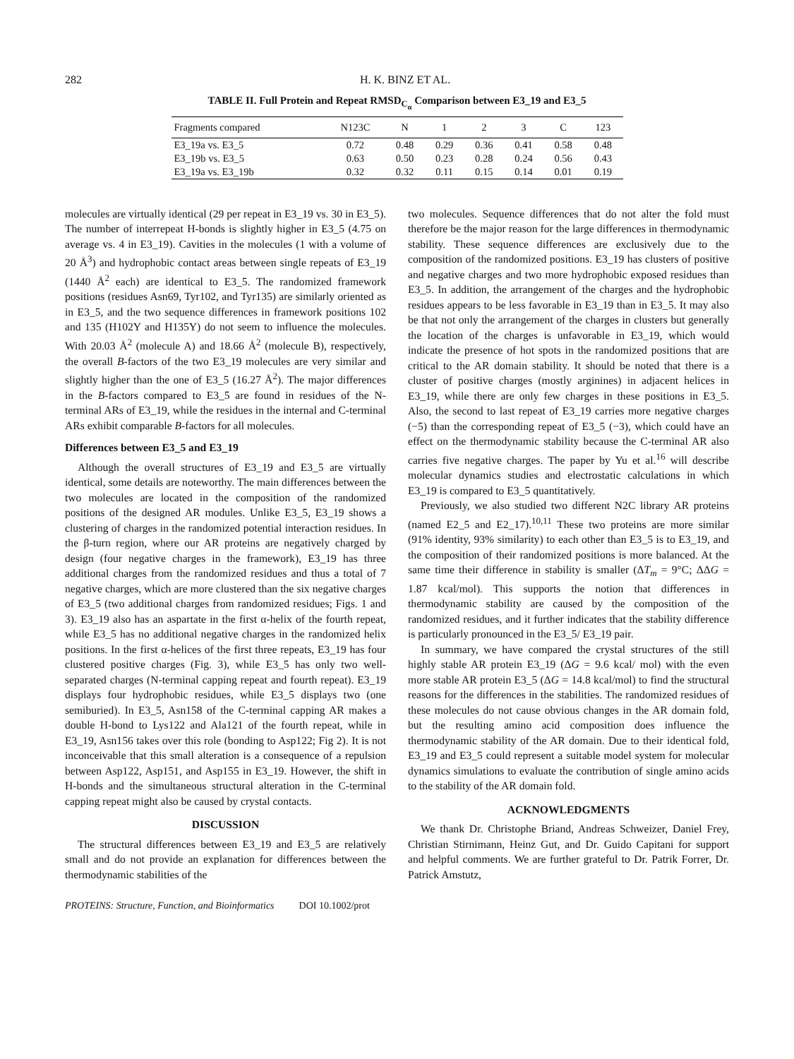282 H. K. BINZ ET AL.
TABLE II. Full Protein and Repeat RMSD<sub>C<sub>α</sub></sub> Comparison between E3_19 and E3_5
| Fragments compared | N123C | N | 1 | 2 | 3 | C | 123 |
| --- | --- | --- | --- | --- | --- | --- | --- |
| E3_19a vs. E3_5 | 0.72 | 0.48 | 0.29 | 0.36 | 0.41 | 0.58 | 0.48 |
| E3_19b vs. E3_5 | 0.63 | 0.50 | 0.23 | 0.28 | 0.24 | 0.56 | 0.43 |
| E3_19a vs. E3_19b | 0.32 | 0.32 | 0.11 | 0.15 | 0.14 | 0.01 | 0.19 |
molecules are virtually identical (29 per repeat in E3_19 vs. 30 in E3_5). The number of interrepeat H-bonds is slightly higher in E3_5 (4.75 on average vs. 4 in E3_19). Cavities in the molecules (1 with a volume of 20 Å<sup>3</sup>) and hydrophobic contact areas between single repeats of E3_19 (1440 Å<sup>2</sup> each) are identical to E3_5. The randomized framework positions (residues Asn69, Tyr102, and Tyr135) are similarly oriented as in E3_5, and the two sequence differences in framework positions 102 and 135 (H102Y and H135Y) do not seem to influence the molecules. With 20.03 Å<sup>2</sup> (molecule A) and 18.66 Å<sup>2</sup> (molecule B), respectively, the overall B-factors of the two E3_19 molecules are very similar and slightly higher than the one of E3_5 (16.27 Å<sup>2</sup>). The major differences in the B-factors compared to E3_5 are found in residues of the N-terminal ARs of E3_19, while the residues in the internal and C-terminal ARs exhibit comparable B-factors for all molecules.
Differences between E3_5 and E3_19
Although the overall structures of E3_19 and E3_5 are virtually identical, some details are noteworthy. The main differences between the two molecules are located in the composition of the randomized positions of the designed AR modules. Unlike E3_5, E3_19 shows a clustering of charges in the randomized potential interaction residues. In the β-turn region, where our AR proteins are negatively charged by design (four negative charges in the framework), E3_19 has three additional charges from the randomized residues and thus a total of 7 negative charges, which are more clustered than the six negative charges of E3_5 (two additional charges from randomized residues; Figs. 1 and 3). E3_19 also has an aspartate in the first α-helix of the fourth repeat, while E3_5 has no additional negative charges in the randomized helix positions. In the first α-helices of the first three repeats, E3_19 has four clustered positive charges (Fig. 3), while E3_5 has only two well-separated charges (N-terminal capping repeat and fourth repeat). E3_19 displays four hydrophobic residues, while E3_5 displays two (one semiburied). In E3_5, Asn158 of the C-terminal capping AR makes a double H-bond to Lys122 and Ala121 of the fourth repeat, while in E3_19, Asn156 takes over this role (bonding to Asp122; Fig 2). It is not inconceivable that this small alteration is a consequence of a repulsion between Asp122, Asp151, and Asp155 in E3_19. However, the shift in H-bonds and the simultaneous structural alteration in the C-terminal capping repeat might also be caused by crystal contacts.
DISCUSSION
The structural differences between E3_19 and E3_5 are relatively small and do not provide an explanation for differences between the thermodynamic stabilities of the
two molecules. Sequence differences that do not alter the fold must therefore be the major reason for the large differences in thermodynamic stability. These sequence differences are exclusively due to the composition of the randomized positions. E3_19 has clusters of positive and negative charges and two more hydrophobic exposed residues than E3_5. In addition, the arrangement of the charges and the hydrophobic residues appears to be less favorable in E3_19 than in E3_5. It may also be that not only the arrangement of the charges in clusters but generally the location of the charges is unfavorable in E3_19, which would indicate the presence of hot spots in the randomized positions that are critical to the AR domain stability. It should be noted that there is a cluster of positive charges (mostly arginines) in adjacent helices in E3_19, while there are only few charges in these positions in E3_5. Also, the second to last repeat of E3_19 carries more negative charges (−5) than the corresponding repeat of E3_5 (−3), which could have an effect on the thermodynamic stability because the C-terminal AR also carries five negative charges. The paper by Yu et al.<sup>16</sup> will describe molecular dynamics studies and electrostatic calculations in which E3_19 is compared to E3_5 quantitatively.
Previously, we also studied two different N2C library AR proteins (named E2_5 and E2_17).<sup>10,11</sup> These two proteins are more similar (91% identity, 93% similarity) to each other than E3_5 is to E3_19, and the composition of their randomized positions is more balanced. At the same time their difference in stability is smaller (ΔT<sub>m</sub> = 9°C; ΔΔG = 1.87 kcal/mol). This supports the notion that differences in thermodynamic stability are caused by the composition of the randomized residues, and it further indicates that the stability difference is particularly pronounced in the E3_5/ E3_19 pair.
In summary, we have compared the crystal structures of the still highly stable AR protein E3_19 (ΔG = 9.6 kcal/ mol) with the even more stable AR protein E3_5 (ΔG = 14.8 kcal/mol) to find the structural reasons for the differences in the stabilities. The randomized residues of these molecules do not cause obvious changes in the AR domain fold, but the resulting amino acid composition does influence the thermodynamic stability of the AR domain. Due to their identical fold, E3_19 and E3_5 could represent a suitable model system for molecular dynamics simulations to evaluate the contribution of single amino acids to the stability of the AR domain fold.
ACKNOWLEDGMENTS
We thank Dr. Christophe Briand, Andreas Schweizer, Daniel Frey, Christian Stirnimann, Heinz Gut, and Dr. Guido Capitani for support and helpful comments. We are further grateful to Dr. Patrik Forrer, Dr. Patrick Amstutz,
PROTEINS: Structure, Function, and Bioinformatics DOI 10.1002/prot